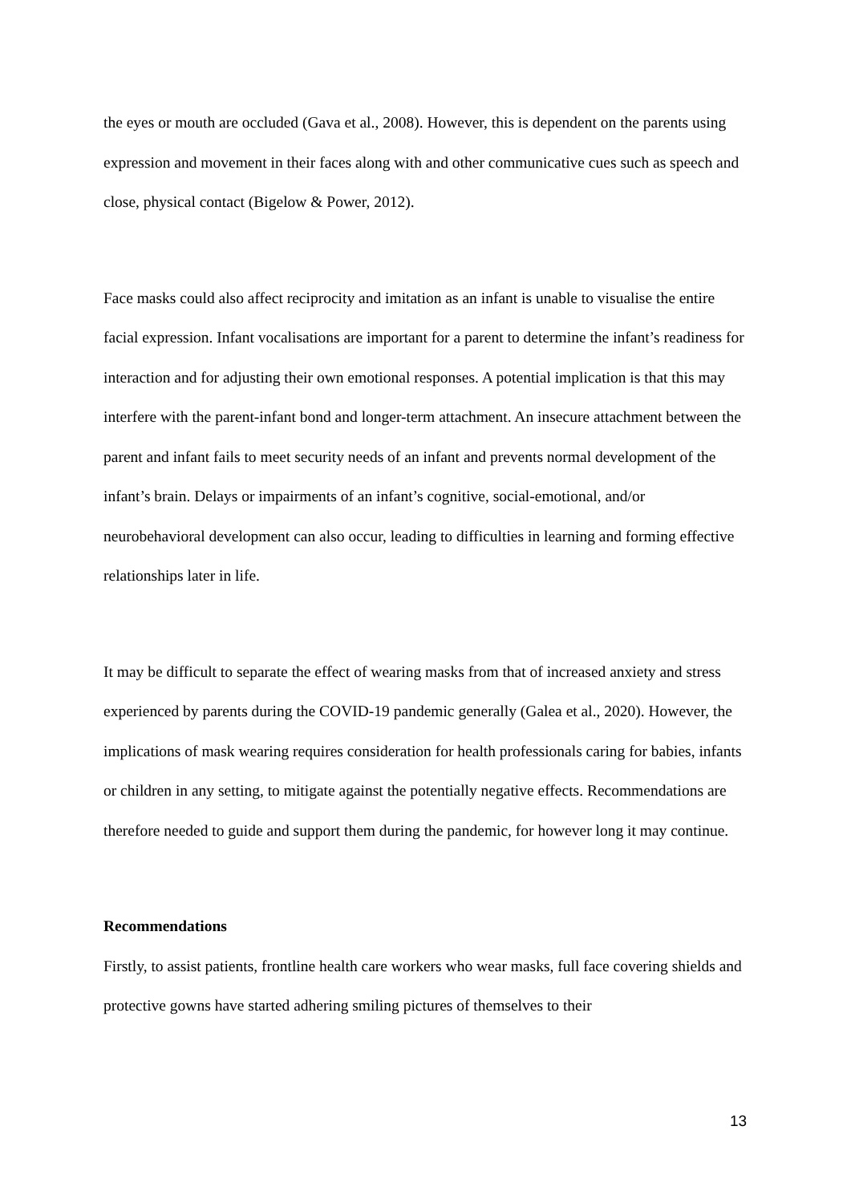the eyes or mouth are occluded (Gava et al., 2008). However, this is dependent on the parents using expression and movement in their faces along with and other communicative cues such as speech and close, physical contact (Bigelow & Power, 2012).
Face masks could also affect reciprocity and imitation as an infant is unable to visualise the entire facial expression. Infant vocalisations are important for a parent to determine the infant’s readiness for interaction and for adjusting their own emotional responses. A potential implication is that this may interfere with the parent-infant bond and longer-term attachment. An insecure attachment between the parent and infant fails to meet security needs of an infant and prevents normal development of the infant’s brain. Delays or impairments of an infant’s cognitive, social-emotional, and/or neurobehavioral development can also occur, leading to difficulties in learning and forming effective relationships later in life.
It may be difficult to separate the effect of wearing masks from that of increased anxiety and stress experienced by parents during the COVID-19 pandemic generally (Galea et al., 2020). However, the implications of mask wearing requires consideration for health professionals caring for babies, infants or children in any setting, to mitigate against the potentially negative effects. Recommendations are therefore needed to guide and support them during the pandemic, for however long it may continue.
Recommendations
Firstly, to assist patients, frontline health care workers who wear masks, full face covering shields and protective gowns have started adhering smiling pictures of themselves to their
13